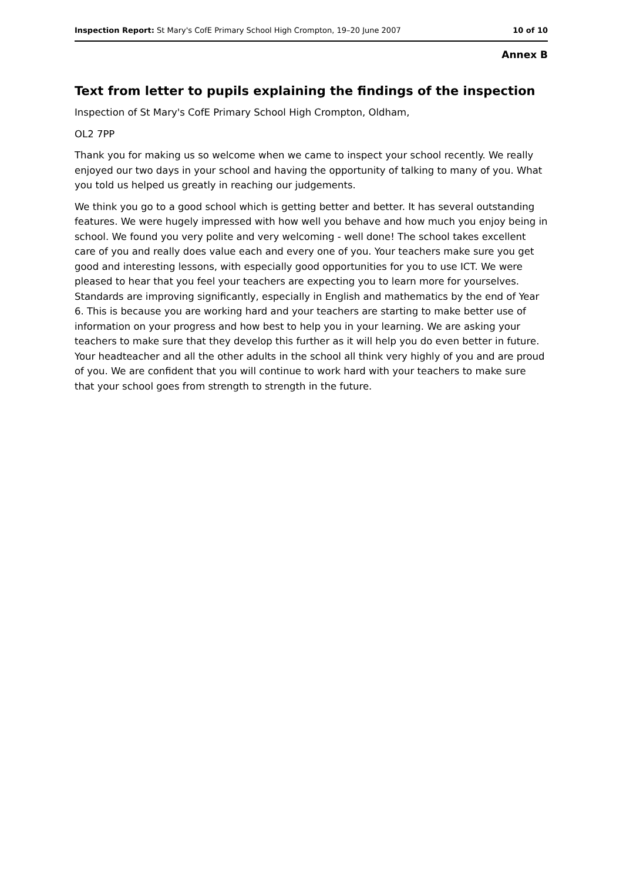Inspection Report: St Mary's CofE Primary School High Crompton, 19–20 June 2007 10 of 10
Annex B
Text from letter to pupils explaining the findings of the inspection
Inspection of St Mary's CofE Primary School High Crompton, Oldham,
OL2 7PP
Thank you for making us so welcome when we came to inspect your school recently. We really enjoyed our two days in your school and having the opportunity of talking to many of you. What you told us helped us greatly in reaching our judgements.
We think you go to a good school which is getting better and better. It has several outstanding features. We were hugely impressed with how well you behave and how much you enjoy being in school. We found you very polite and very welcoming - well done! The school takes excellent care of you and really does value each and every one of you. Your teachers make sure you get good and interesting lessons, with especially good opportunities for you to use ICT. We were pleased to hear that you feel your teachers are expecting you to learn more for yourselves. Standards are improving significantly, especially in English and mathematics by the end of Year 6. This is because you are working hard and your teachers are starting to make better use of information on your progress and how best to help you in your learning. We are asking your teachers to make sure that they develop this further as it will help you do even better in future. Your headteacher and all the other adults in the school all think very highly of you and are proud of you. We are confident that you will continue to work hard with your teachers to make sure that your school goes from strength to strength in the future.